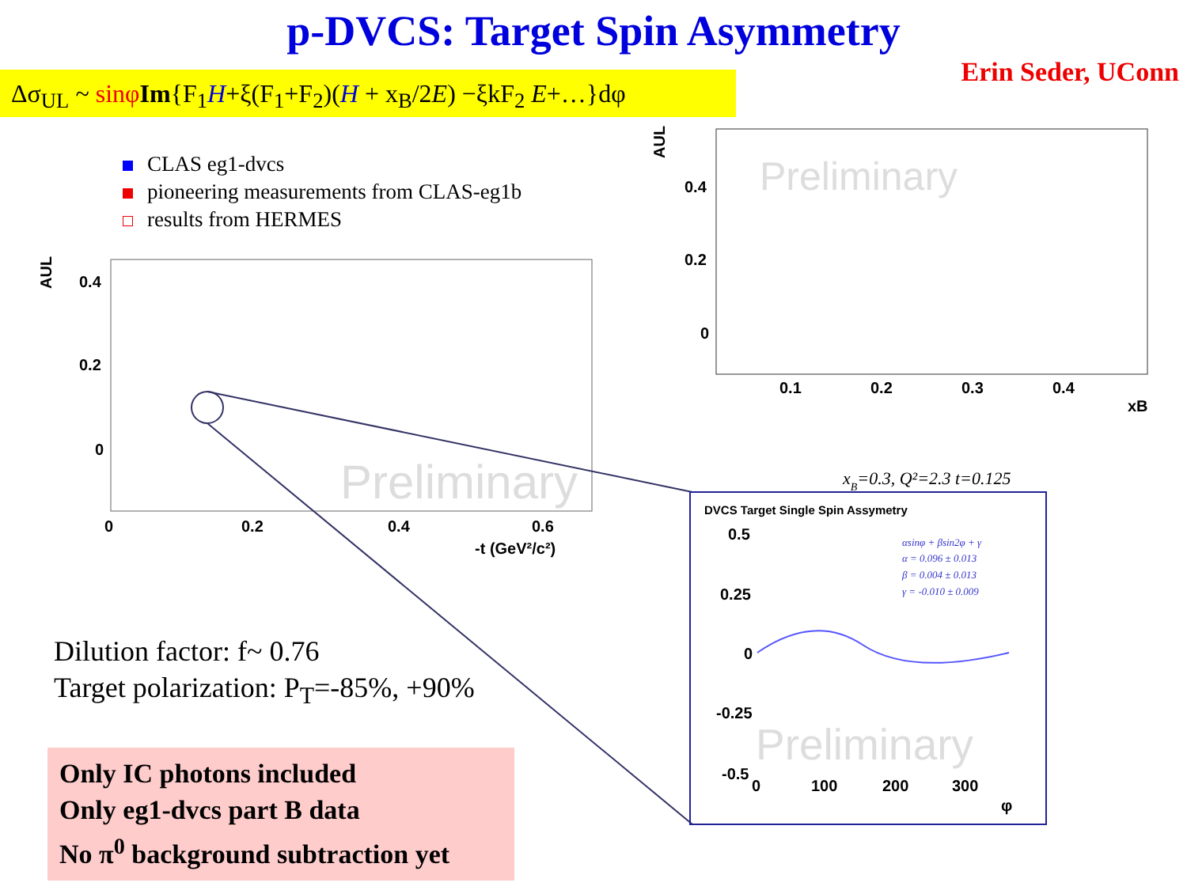p-DVCS: Target Spin Asymmetry
Erin Seder, UConn
Δσ<sub>UL</sub> ~ sinφ Im{F<sub>1</sub>H+ξ(F<sub>1</sub>+F<sub>2</sub>)(H + x<sub>B</sub>/2E) −ξkF<sub>2</sub> E+…}dφ
CLAS eg1-dvcs
pioneering measurements from CLAS-eg1b
results from HERMES
0.4
0.2
0
0
0.2
0.4
0.6
-t (GeV²/c²)
AUL
Preliminary
0.4
0.2
0
0.1
0.2
0.3
0.4
xB
AUL
Preliminary
xB=0.3, Q²=2.3 t=0.125
DVCS Target Single Spin Assymetry
0.5
0.25
0
-0.25
-0.5
0
100
200
300
φ
αsinφ + βsin2φ + γ
α = 0.096 ± 0.013
β = 0.004 ± 0.013
γ = -0.010 ± 0.009
Preliminary
Dilution factor: f~ 0.76
Target polarization: P<sub>T</sub>=-85%, +90%
Only IC photons included
Only eg1-dvcs part B data
No π<sup>0</sup> background subtraction yet